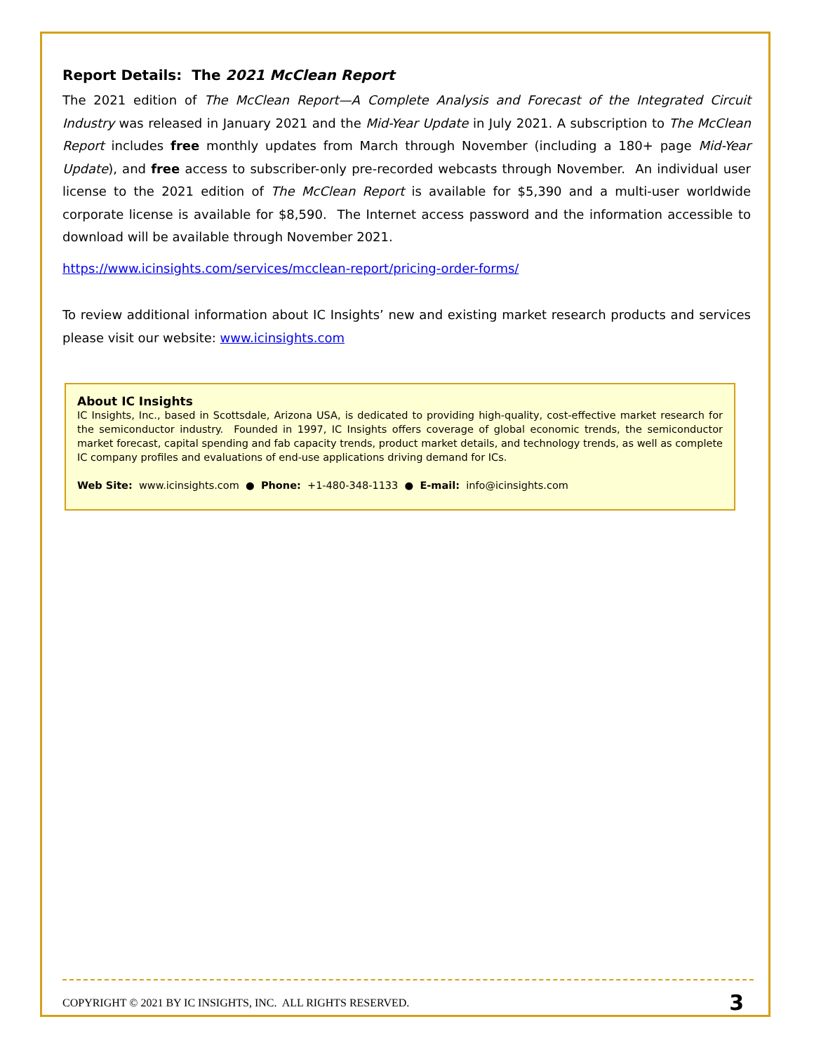Report Details: The 2021 McClean Report
The 2021 edition of The McClean Report—A Complete Analysis and Forecast of the Integrated Circuit Industry was released in January 2021 and the Mid-Year Update in July 2021. A subscription to The McClean Report includes free monthly updates from March through November (including a 180+ page Mid-Year Update), and free access to subscriber-only pre-recorded webcasts through November. An individual user license to the 2021 edition of The McClean Report is available for $5,390 and a multi-user worldwide corporate license is available for $8,590. The Internet access password and the information accessible to download will be available through November 2021.
https://www.icinsights.com/services/mcclean-report/pricing-order-forms/
To review additional information about IC Insights’ new and existing market research products and services please visit our website: www.icinsights.com
About IC Insights
IC Insights, Inc., based in Scottsdale, Arizona USA, is dedicated to providing high-quality, cost-effective market research for the semiconductor industry. Founded in 1997, IC Insights offers coverage of global economic trends, the semiconductor market forecast, capital spending and fab capacity trends, product market details, and technology trends, as well as complete IC company profiles and evaluations of end-use applications driving demand for ICs.
Web Site: www.icinsights.com ● Phone: +1-480-348-1133 ● E-mail: info@icinsights.com
COPYRIGHT © 2021 BY IC INSIGHTS, INC. ALL RIGHTS RESERVED. 3